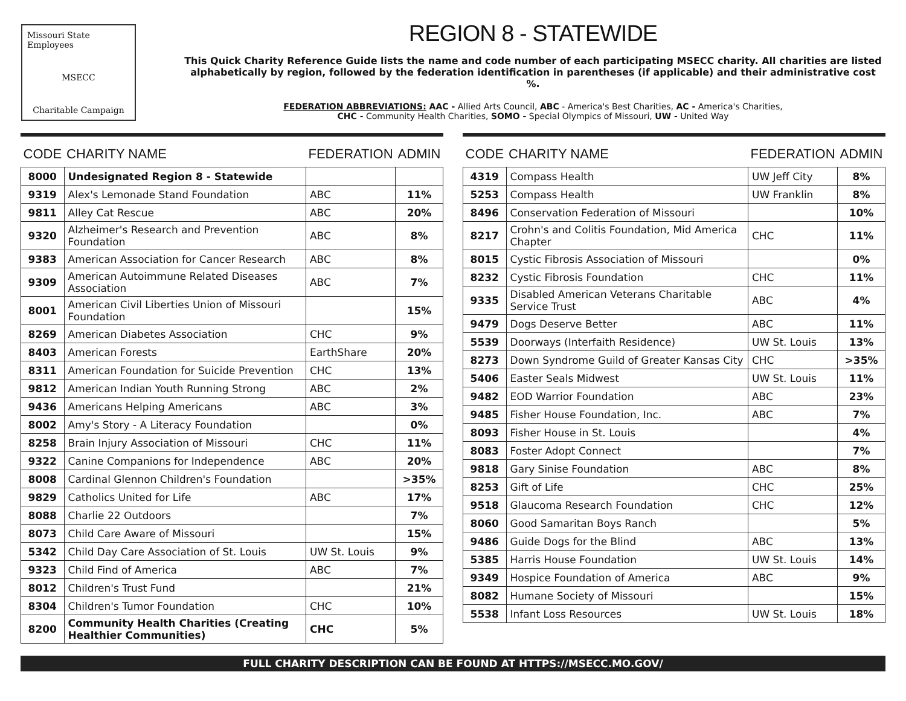Missouri State Employees
MSECC
Charitable Campaign
REGION 8 - STATEWIDE
This Quick Charity Reference Guide lists the name and code number of each participating MSECC charity. All charities are listed alphabetically by region, followed by the federation identification in parentheses (if applicable) and their administrative cost %.
FEDERATION ABBREVIATIONS: AAC - Allied Arts Council, ABC - America's Best Charities, AC - America's Charities,
CHC - Community Health Charities, SOMO - Special Olympics of Missouri, UW - United Way
| CODE | CHARITY NAME | FEDERATION | ADMIN |
| --- | --- | --- | --- |
| 8000 | Undesignated Region 8 - Statewide | | |
| 9319 | Alex's Lemonade Stand Foundation | ABC | 11% |
| 9811 | Alley Cat Rescue | ABC | 20% |
| 9320 | Alzheimer's Research and Prevention Foundation | ABC | 8% |
| 9383 | American Association for Cancer Research | ABC | 8% |
| 9309 | American Autoimmune Related Diseases Association | ABC | 7% |
| 8001 | American Civil Liberties Union of Missouri Foundation | | 15% |
| 8269 | American Diabetes Association | CHC | 9% |
| 8403 | American Forests | EarthShare | 20% |
| 8311 | American Foundation for Suicide Prevention | CHC | 13% |
| 9812 | American Indian Youth Running Strong | ABC | 2% |
| 9436 | Americans Helping Americans | ABC | 3% |
| 8002 | Amy's Story - A Literacy Foundation | | 0% |
| 8258 | Brain Injury Association of Missouri | CHC | 11% |
| 9322 | Canine Companions for Independence | ABC | 20% |
| 8008 | Cardinal Glennon Children's Foundation | | >35% |
| 9829 | Catholics United for Life | ABC | 17% |
| 8088 | Charlie 22 Outdoors | | 7% |
| 8073 | Child Care Aware of Missouri | | 15% |
| 5342 | Child Day Care Association of St. Louis | UW St. Louis | 9% |
| 9323 | Child Find of America | ABC | 7% |
| 8012 | Children's Trust Fund | | 21% |
| 8304 | Children's Tumor Foundation | CHC | 10% |
| 8200 | Community Health Charities (Creating Healthier Communities) | CHC | 5% |
| CODE | CHARITY NAME | FEDERATION | ADMIN |
| --- | --- | --- | --- |
| 4319 | Compass Health | UW Jeff City | 8% |
| 5253 | Compass Health | UW Franklin | 8% |
| 8496 | Conservation Federation of Missouri | | 10% |
| 8217 | Crohn's and Colitis Foundation, Mid America Chapter | CHC | 11% |
| 8015 | Cystic Fibrosis Association of Missouri | | 0% |
| 8232 | Cystic Fibrosis Foundation | CHC | 11% |
| 9335 | Disabled American Veterans Charitable Service Trust | ABC | 4% |
| 9479 | Dogs Deserve Better | ABC | 11% |
| 5539 | Doorways (Interfaith Residence) | UW St. Louis | 13% |
| 8273 | Down Syndrome Guild of Greater Kansas City | CHC | >35% |
| 5406 | Easter Seals Midwest | UW St. Louis | 11% |
| 9482 | EOD Warrior Foundation | ABC | 23% |
| 9485 | Fisher House Foundation, Inc. | ABC | 7% |
| 8093 | Fisher House in St. Louis | | 4% |
| 8083 | Foster Adopt Connect | | 7% |
| 9818 | Gary Sinise Foundation | ABC | 8% |
| 8253 | Gift of Life | CHC | 25% |
| 9518 | Glaucoma Research Foundation | CHC | 12% |
| 8060 | Good Samaritan Boys Ranch | | 5% |
| 9486 | Guide Dogs for the Blind | ABC | 13% |
| 5385 | Harris House Foundation | UW St. Louis | 14% |
| 9349 | Hospice Foundation of America | ABC | 9% |
| 8082 | Humane Society of Missouri | | 15% |
| 5538 | Infant Loss Resources | UW St. Louis | 18% |
FULL CHARITY DESCRIPTION CAN BE FOUND AT HTTPS://MSECC.MO.GOV/